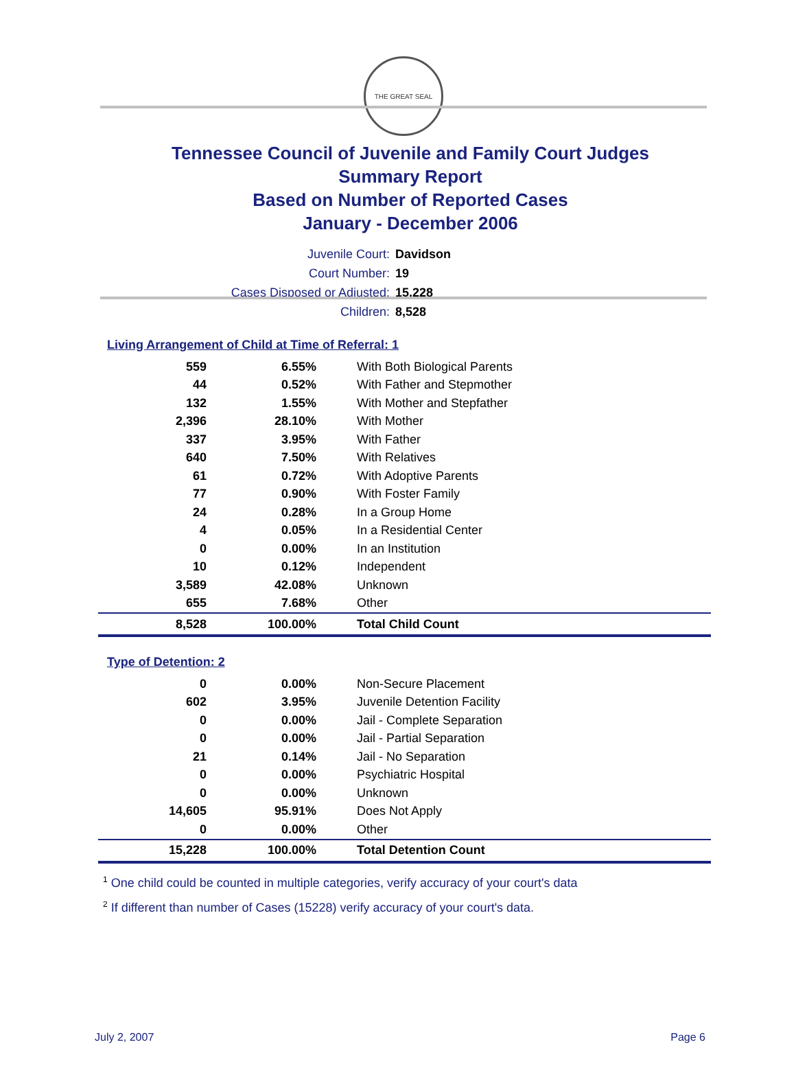THE GREAT SEAL
Tennessee Council of Juvenile and Family Court Judges
Summary Report
Based on Number of Reported Cases
January - December 2006
Juvenile Court: Davidson
Court Number: 19
Cases Disposed or Adjusted: 15,228
Children: 8,528
Living Arrangement of Child at Time of Referral: 1
| 559 | 6.55% | With Both Biological Parents |
| 44 | 0.52% | With Father and Stepmother |
| 132 | 1.55% | With Mother and Stepfather |
| 2,396 | 28.10% | With Mother |
| 337 | 3.95% | With Father |
| 640 | 7.50% | With Relatives |
| 61 | 0.72% | With Adoptive Parents |
| 77 | 0.90% | With Foster Family |
| 24 | 0.28% | In a Group Home |
| 4 | 0.05% | In a Residential Center |
| 0 | 0.00% | In an Institution |
| 10 | 0.12% | Independent |
| 3,589 | 42.08% | Unknown |
| 655 | 7.68% | Other |
| 8,528 | 100.00% | Total Child Count |
Type of Detention: 2
| 0 | 0.00% | Non-Secure Placement |
| 602 | 3.95% | Juvenile Detention Facility |
| 0 | 0.00% | Jail - Complete Separation |
| 0 | 0.00% | Jail - Partial Separation |
| 21 | 0.14% | Jail - No Separation |
| 0 | 0.00% | Psychiatric Hospital |
| 0 | 0.00% | Unknown |
| 14,605 | 95.91% | Does Not Apply |
| 0 | 0.00% | Other |
| 15,228 | 100.00% | Total Detention Count |
<sup>1</sup> One child could be counted in multiple categories, verify accuracy of your court's data
<sup>2</sup> If different than number of Cases (15228) verify accuracy of your court's data.
July 2, 2007 Page 6